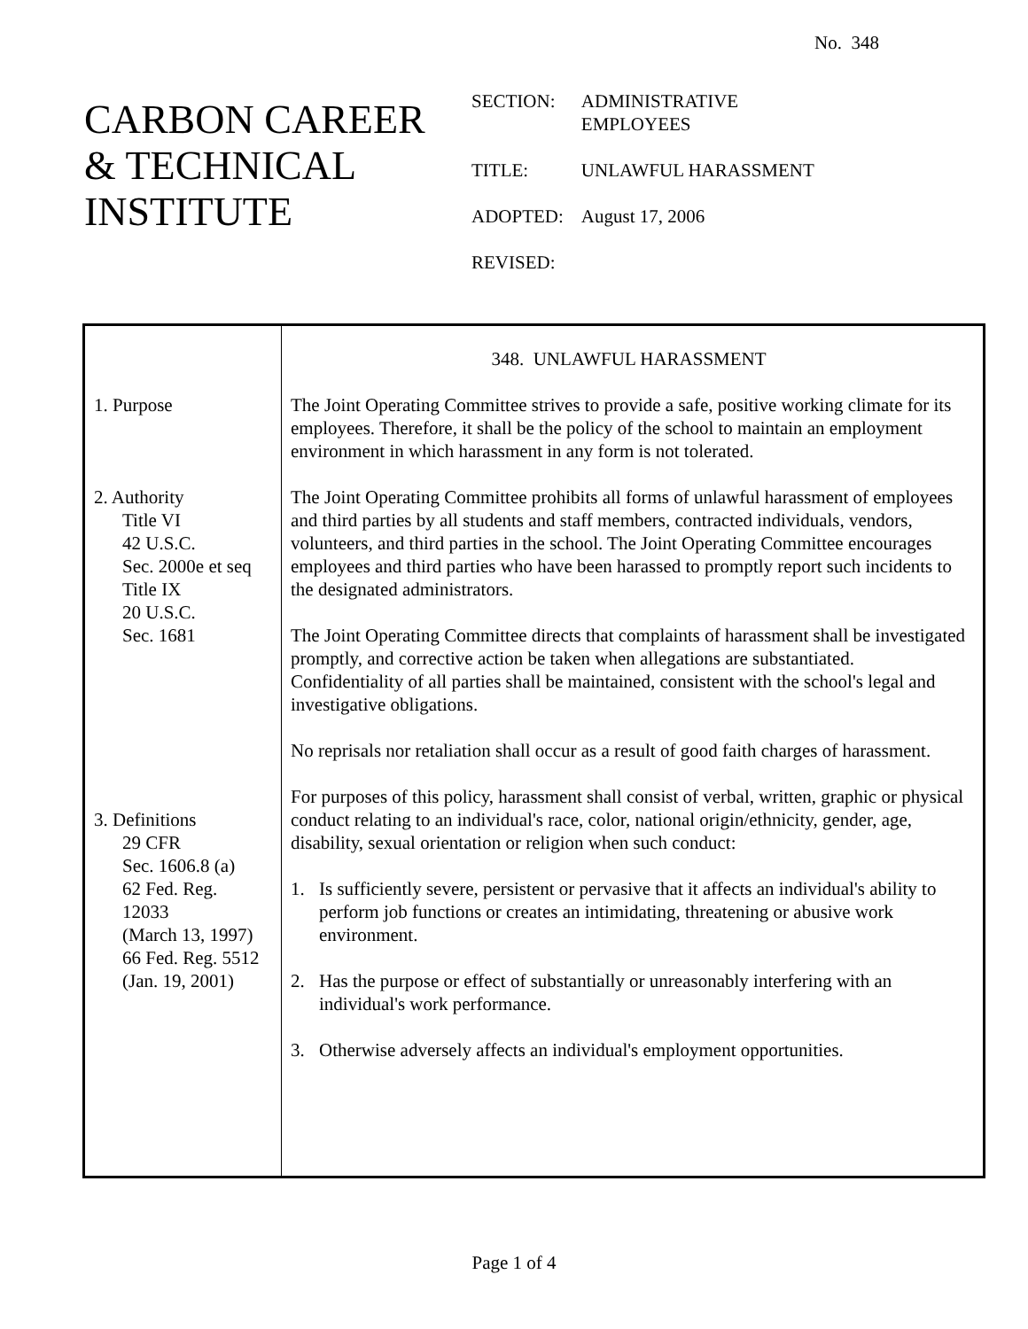No. 348
CARBON CAREER
& TECHNICAL
INSTITUTE
| SECTION: | ADMINISTRATIVE EMPLOYEES |
| TITLE: | UNLAWFUL HARASSMENT |
| ADOPTED: | August 17, 2006 |
| REVISED: | |
1. Purpose
2. Authority
Title VI
42 U.S.C.
Sec. 2000e et seq
Title IX
20 U.S.C.
Sec. 1681
3. Definitions
29 CFR
Sec. 1606.8 (a)
62 Fed. Reg.
12033
(March 13, 1997)
66 Fed. Reg. 5512
(Jan. 19, 2001)
348. UNLAWFUL HARASSMENT
The Joint Operating Committee strives to provide a safe, positive working climate for its employees. Therefore, it shall be the policy of the school to maintain an employment environment in which harassment in any form is not tolerated.
The Joint Operating Committee prohibits all forms of unlawful harassment of employees and third parties by all students and staff members, contracted individuals, vendors, volunteers, and third parties in the school. The Joint Operating Committee encourages employees and third parties who have been harassed to promptly report such incidents to the designated administrators.
The Joint Operating Committee directs that complaints of harassment shall be investigated promptly, and corrective action be taken when allegations are substantiated. Confidentiality of all parties shall be maintained, consistent with the school's legal and investigative obligations.
No reprisals nor retaliation shall occur as a result of good faith charges of harassment.
For purposes of this policy, harassment shall consist of verbal, written, graphic or physical conduct relating to an individual's race, color, national origin/ethnicity, gender, age, disability, sexual orientation or religion when such conduct:
1. Is sufficiently severe, persistent or pervasive that it affects an individual's ability to perform job functions or creates an intimidating, threatening or abusive work environment.
2. Has the purpose or effect of substantially or unreasonably interfering with an individual's work performance.
3. Otherwise adversely affects an individual's employment opportunities.
Page 1 of 4